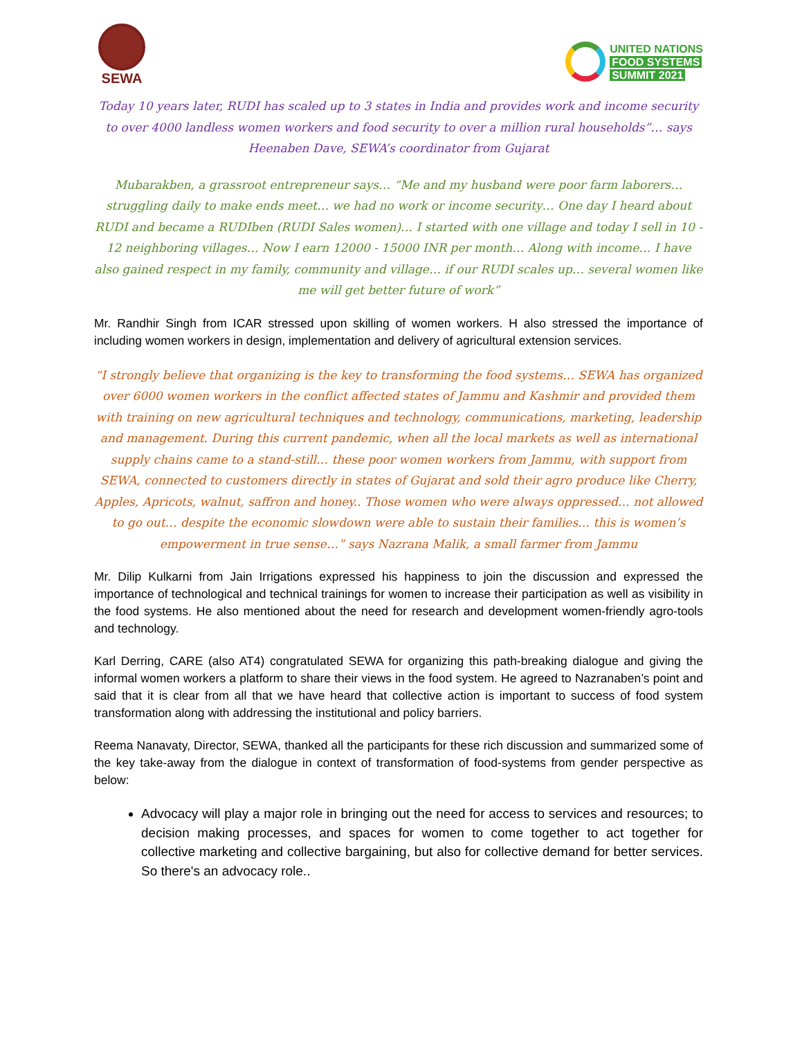SEWA
UNITED NATIONS
FOOD SYSTEMS
SUMMIT 2021
Today 10 years later, RUDI has scaled up to 3 states in India and provides work and income security to over 4000 landless women workers and food security to over a million rural households”… says Heenaben Dave, SEWA’s coordinator from Gujarat
Mubarakben, a grassroot entrepreneur says… “Me and my husband were poor farm laborers… struggling daily to make ends meet… we had no work or income security… One day I heard about RUDI and became a RUDIben (RUDI Sales women)… I started with one village and today I sell in 10 - 12 neighboring villages… Now I earn 12000 - 15000 INR per month… Along with income… I have also gained respect in my family, community and village… if our RUDI scales up… several women like me will get better future of work”
Mr. Randhir Singh from ICAR stressed upon skilling of women workers. H also stressed the importance of including women workers in design, implementation and delivery of agricultural extension services.
“I strongly believe that organizing is the key to transforming the food systems… SEWA has organized over 6000 women workers in the conflict affected states of Jammu and Kashmir and provided them with training on new agricultural techniques and technology, communications, marketing, leadership and management. During this current pandemic, when all the local markets as well as international supply chains came to a stand-still… these poor women workers from Jammu, with support from SEWA, connected to customers directly in states of Gujarat and sold their agro produce like Cherry, Apples, Apricots, walnut, saffron and honey.. Those women who were always oppressed… not allowed to go out… despite the economic slowdown were able to sustain their families… this is women’s empowerment in true sense…” says Nazrana Malik, a small farmer from Jammu
Mr. Dilip Kulkarni from Jain Irrigations expressed his happiness to join the discussion and expressed the importance of technological and technical trainings for women to increase their participation as well as visibility in the food systems. He also mentioned about the need for research and development women-friendly agro-tools and technology.
Karl Derring, CARE (also AT4) congratulated SEWA for organizing this path-breaking dialogue and giving the informal women workers a platform to share their views in the food system. He agreed to Nazranaben’s point and said that it is clear from all that we have heard that collective action is important to success of food system transformation along with addressing the institutional and policy barriers.
Reema Nanavaty, Director, SEWA, thanked all the participants for these rich discussion and summarized some of the key take-away from the dialogue in context of transformation of food-systems from gender perspective as below:
Advocacy will play a major role in bringing out the need for access to services and resources; to decision making processes, and spaces for women to come together to act together for collective marketing and collective bargaining, but also for collective demand for better services. So there's an advocacy role..